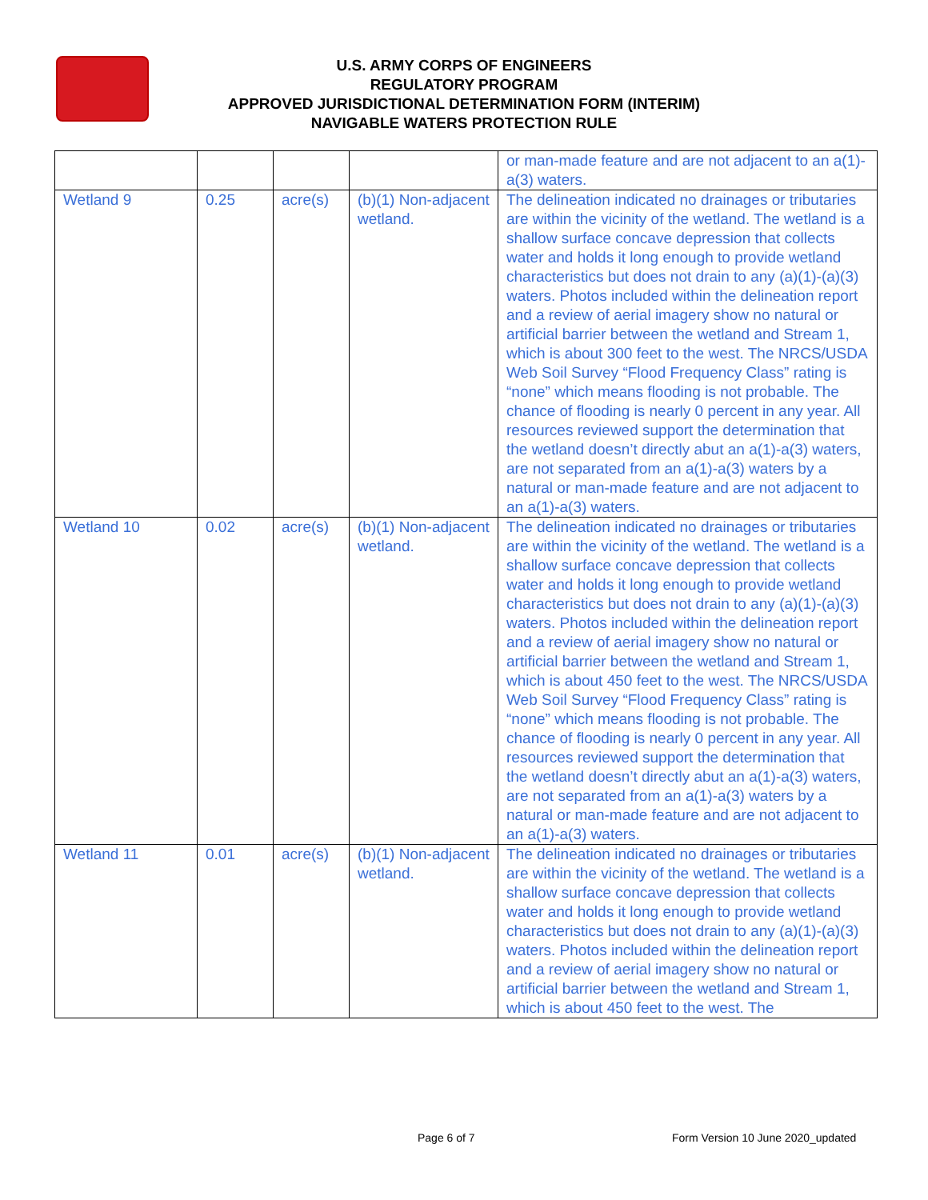U.S. ARMY CORPS OF ENGINEERS
REGULATORY PROGRAM
APPROVED JURISDICTIONAL DETERMINATION FORM (INTERIM)
NAVIGABLE WATERS PROTECTION RULE
| | | | | or man-made feature and are not adjacent to an a(1)-a(3) waters. |
| Wetland 9 | 0.25 | acre(s) | (b)(1) Non-adjacent wetland. | The delineation indicated no drainages or tributaries are within the vicinity of the wetland. The wetland is a shallow surface concave depression that collects water and holds it long enough to provide wetland characteristics but does not drain to any (a)(1)-(a)(3) waters. Photos included within the delineation report and a review of aerial imagery show no natural or artificial barrier between the wetland and Stream 1, which is about 300 feet to the west. The NRCS/USDA Web Soil Survey “Flood Frequency Class” rating is “none” which means flooding is not probable. The chance of flooding is nearly 0 percent in any year. All resources reviewed support the determination that the wetland doesn’t directly abut an a(1)-a(3) waters, are not separated from an a(1)-a(3) waters by a natural or man-made feature and are not adjacent to an a(1)-a(3) waters. |
| Wetland 10 | 0.02 | acre(s) | (b)(1) Non-adjacent wetland. | The delineation indicated no drainages or tributaries are within the vicinity of the wetland. The wetland is a shallow surface concave depression that collects water and holds it long enough to provide wetland characteristics but does not drain to any (a)(1)-(a)(3) waters. Photos included within the delineation report and a review of aerial imagery show no natural or artificial barrier between the wetland and Stream 1, which is about 450 feet to the west. The NRCS/USDA Web Soil Survey “Flood Frequency Class” rating is “none” which means flooding is not probable. The chance of flooding is nearly 0 percent in any year. All resources reviewed support the determination that the wetland doesn’t directly abut an a(1)-a(3) waters, are not separated from an a(1)-a(3) waters by a natural or man-made feature and are not adjacent to an a(1)-a(3) waters. |
| Wetland 11 | 0.01 | acre(s) | (b)(1) Non-adjacent wetland. | The delineation indicated no drainages or tributaries are within the vicinity of the wetland. The wetland is a shallow surface concave depression that collects water and holds it long enough to provide wetland characteristics but does not drain to any (a)(1)-(a)(3) waters. Photos included within the delineation report and a review of aerial imagery show no natural or artificial barrier between the wetland and Stream 1, which is about 450 feet to the west. The |
Page 6 of 7 Form Version 10 June 2020_updated